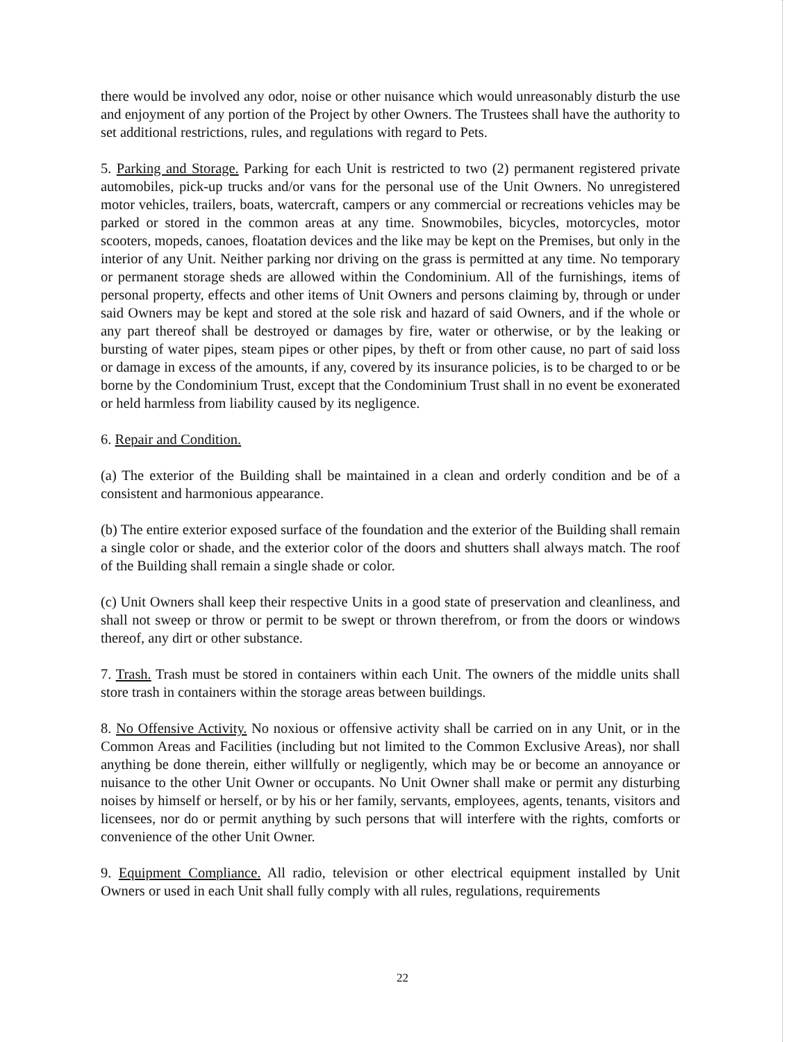there would be involved any odor, noise or other nuisance which would unreasonably disturb the use and enjoyment of any portion of the Project by other Owners. The Trustees shall have the authority to set additional restrictions, rules, and regulations with regard to Pets.
5. Parking and Storage. Parking for each Unit is restricted to two (2) permanent registered private automobiles, pick-up trucks and/or vans for the personal use of the Unit Owners. No unregistered motor vehicles, trailers, boats, watercraft, campers or any commercial or recreations vehicles may be parked or stored in the common areas at any time. Snowmobiles, bicycles, motorcycles, motor scooters, mopeds, canoes, floatation devices and the like may be kept on the Premises, but only in the interior of any Unit. Neither parking nor driving on the grass is permitted at any time. No temporary or permanent storage sheds are allowed within the Condominium. All of the furnishings, items of personal property, effects and other items of Unit Owners and persons claiming by, through or under said Owners may be kept and stored at the sole risk and hazard of said Owners, and if the whole or any part thereof shall be destroyed or damages by fire, water or otherwise, or by the leaking or bursting of water pipes, steam pipes or other pipes, by theft or from other cause, no part of said loss or damage in excess of the amounts, if any, covered by its insurance policies, is to be charged to or be borne by the Condominium Trust, except that the Condominium Trust shall in no event be exonerated or held harmless from liability caused by its negligence.
6. Repair and Condition.
(a) The exterior of the Building shall be maintained in a clean and orderly condition and be of a consistent and harmonious appearance.
(b) The entire exterior exposed surface of the foundation and the exterior of the Building shall remain a single color or shade, and the exterior color of the doors and shutters shall always match. The roof of the Building shall remain a single shade or color.
(c) Unit Owners shall keep their respective Units in a good state of preservation and cleanliness, and shall not sweep or throw or permit to be swept or thrown therefrom, or from the doors or windows thereof, any dirt or other substance.
7. Trash. Trash must be stored in containers within each Unit. The owners of the middle units shall store trash in containers within the storage areas between buildings.
8. No Offensive Activity. No noxious or offensive activity shall be carried on in any Unit, or in the Common Areas and Facilities (including but not limited to the Common Exclusive Areas), nor shall anything be done therein, either willfully or negligently, which may be or become an annoyance or nuisance to the other Unit Owner or occupants. No Unit Owner shall make or permit any disturbing noises by himself or herself, or by his or her family, servants, employees, agents, tenants, visitors and licensees, nor do or permit anything by such persons that will interfere with the rights, comforts or convenience of the other Unit Owner.
9. Equipment Compliance. All radio, television or other electrical equipment installed by Unit Owners or used in each Unit shall fully comply with all rules, regulations, requirements
22